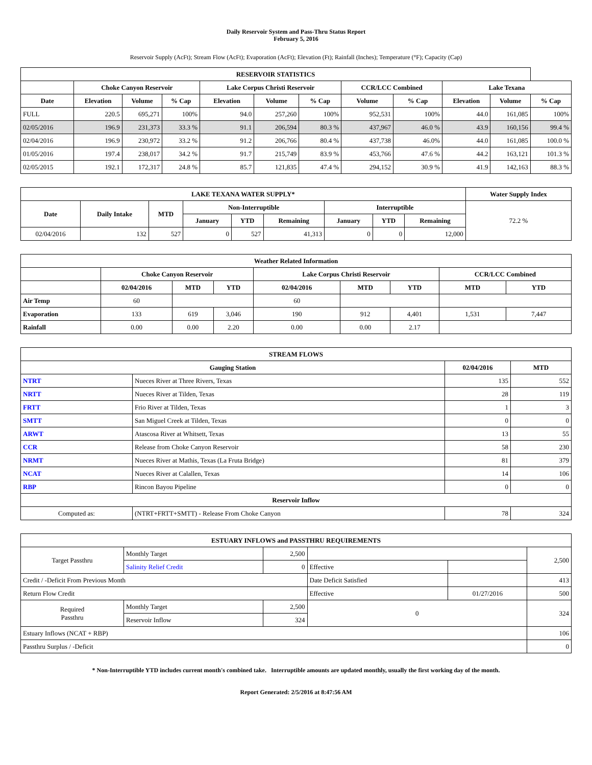Daily Reservoir System and Pass-Thru Status Report
February 5, 2016
Reservoir Supply (AcFt); Stream Flow (AcFt); Evaporation (AcFt); Elevation (Ft); Rainfall (Inches); Temperature (°F); Capacity (Cap)
| RESERVOIR STATISTICS | | | | | | | | | | | |
| --- | --- | --- | --- | --- | --- | --- | --- | --- | --- | --- | --- |
| | Choke Canyon Reservoir | | | Lake Corpus Christi Reservoir | | | CCR/LCC Combined | | Lake Texana | | |
| Date | Elevation | Volume | % Cap | Elevation | Volume | % Cap | Volume | % Cap | Elevation | Volume | % Cap |
| FULL | 220.5 | 695,271 | 100% | 94.0 | 257,260 | 100% | 952,531 | 100% | 44.0 | 161,085 | 100% |
| 02/05/2016 | 196.9 | 231,373 | 33.3 % | 91.1 | 206,594 | 80.3 % | 437,967 | 46.0 % | 43.9 | 160,156 | 99.4 % |
| 02/04/2016 | 196.9 | 230,972 | 33.2 % | 91.2 | 206,766 | 80.4 % | 437,738 | 46.0% | 44.0 | 161,085 | 100.0 % |
| 01/05/2016 | 197.4 | 238,017 | 34.2 % | 91.7 | 215,749 | 83.9 % | 453,766 | 47.6 % | 44.2 | 163,121 | 101.3 % |
| 02/05/2015 | 192.1 | 172,317 | 24.8 % | 85.7 | 121,835 | 47.4 % | 294,152 | 30.9 % | 41.9 | 142,163 | 88.3 % |
| LAKE TEXANA WATER SUPPLY* | | | | | | | | | Water Supply Index |
| --- | --- | --- | --- | --- | --- | --- | --- | --- | --- |
| Date | Daily Intake | MTD | Non-Interruptible | | | Interruptible | | | 72.2 % |
| | | | January | YTD | Remaining | January | YTD | Remaining | |
| 02/04/2016 | 132 | 527 | 0 | 527 | 41,313 | 0 | 0 | 12,000 | |
| Weather Related Information | | | | | | | | |
| --- | --- | --- | --- | --- | --- | --- | --- | --- |
| | Choke Canyon Reservoir | | | Lake Corpus Christi Reservoir | | | CCR/LCC Combined | |
| | 02/04/2016 | MTD | YTD | 02/04/2016 | MTD | YTD | MTD | YTD |
| Air Temp | 60 | | | 60 | | | | |
| Evaporation | 133 | 619 | 3,046 | 190 | 912 | 4,401 | 1,531 | 7,447 |
| Rainfall | 0.00 | 0.00 | 2.20 | 0.00 | 0.00 | 2.17 | | |
| STREAM FLOWS | | | |
| --- | --- | --- | --- |
| Gauging Station | | 02/04/2016 | MTD |
| NTRT | Nueces River at Three Rivers, Texas | 135 | 552 |
| NRTT | Nueces River at Tilden, Texas | 28 | 119 |
| FRTT | Frio River at Tilden, Texas | 1 | 3 |
| SMTT | San Miguel Creek at Tilden, Texas | 0 | 0 |
| ARWT | Atascosa River at Whitsett, Texas | 13 | 55 |
| CCR | Release from Choke Canyon Reservoir | 58 | 230 |
| NRMT | Nueces River at Mathis, Texas (La Fruta Bridge) | 81 | 379 |
| NCAT | Nueces River at Calallen, Texas | 14 | 106 |
| RBP | Rincon Bayou Pipeline | 0 | 0 |
| Reservoir Inflow | | | |
| Computed as: | (NTRT+FRTT+SMTT) - Release From Choke Canyon | 78 | 324 |
| ESTUARY INFLOWS and PASSTHRU REQUIREMENTS | | | | | |
| --- | --- | --- | --- | --- | --- |
| Target Passthru | Monthly Target | 2,500 | | | 2,500 |
| | Salinity Relief Credit | 0 | Effective | | |
| Credit / -Deficit From Previous Month | | | Date Deficit Satisfied | | 413 |
| Return Flow Credit | | | Effective | 01/27/2016 | 500 |
| Required Passthru | Monthly Target | 2,500 | 0 | | 324 |
| | Reservoir Inflow | 324 | | | |
| Estuary Inflows (NCAT + RBP) | | | | | 106 |
| Passthru Surplus / -Deficit | | | | | 0 |
* Non-Interruptible YTD includes current month's combined take. Interruptible amounts are updated monthly, usually the first working day of the month.
Report Generated: 2/5/2016 at 8:47:56 AM